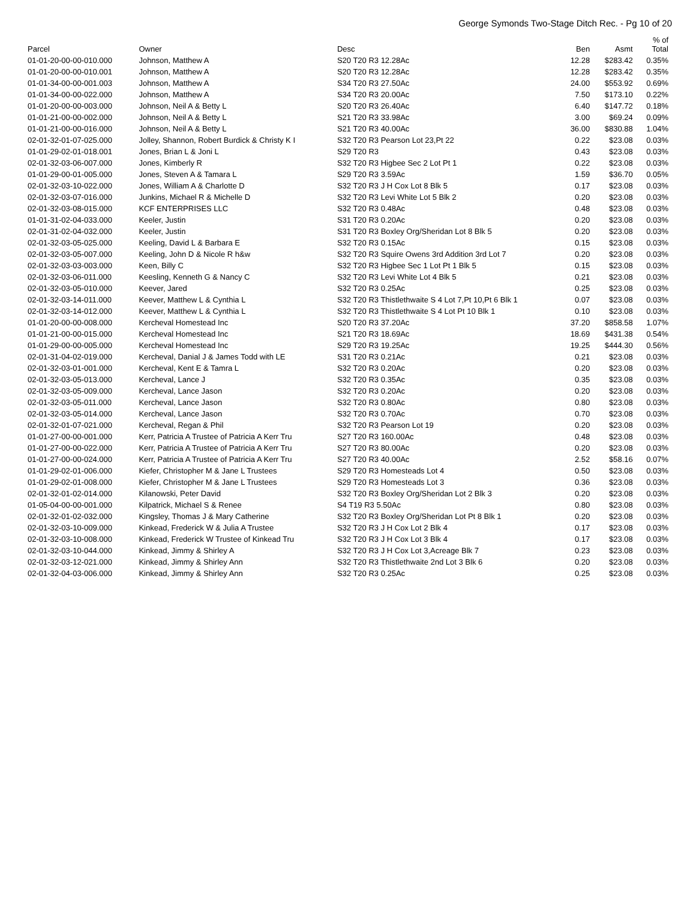George Symonds Two-Stage Ditch Rec. - Pg 10 of 20
| Parcel | Owner | Desc | Ben | Asmt | % of Total |
| --- | --- | --- | --- | --- | --- |
| 01-01-20-00-00-010.000 | Johnson, Matthew A | S20 T20 R3 12.28Ac | 12.28 | $283.42 | 0.35% |
| 01-01-20-00-00-010.001 | Johnson, Matthew A | S20 T20 R3 12.28Ac | 12.28 | $283.42 | 0.35% |
| 01-01-34-00-00-001.003 | Johnson, Matthew A | S34 T20 R3 27.50Ac | 24.00 | $553.92 | 0.69% |
| 01-01-34-00-00-022.000 | Johnson, Matthew A | S34 T20 R3 20.00Ac | 7.50 | $173.10 | 0.22% |
| 01-01-20-00-00-003.000 | Johnson, Neil A & Betty L | S20 T20 R3 26.40Ac | 6.40 | $147.72 | 0.18% |
| 01-01-21-00-00-002.000 | Johnson, Neil A & Betty L | S21 T20 R3 33.98Ac | 3.00 | $69.24 | 0.09% |
| 01-01-21-00-00-016.000 | Johnson, Neil A & Betty L | S21 T20 R3 40.00Ac | 36.00 | $830.88 | 1.04% |
| 02-01-32-01-07-025.000 | Jolley, Shannon, Robert Burdick & Christy K I | S32 T20 R3 Pearson Lot 23,Pt 22 | 0.22 | $23.08 | 0.03% |
| 01-01-29-02-01-018.001 | Jones, Brian L & Joni L | S29 T20 R3 | 0.43 | $23.08 | 0.03% |
| 02-01-32-03-06-007.000 | Jones, Kimberly R | S32 T20 R3 Higbee Sec 2 Lot Pt 1 | 0.22 | $23.08 | 0.03% |
| 01-01-29-00-01-005.000 | Jones, Steven A & Tamara L | S29 T20 R3 3.59Ac | 1.59 | $36.70 | 0.05% |
| 02-01-32-03-10-022.000 | Jones, William A & Charlotte D | S32 T20 R3 J H Cox Lot 8 Blk 5 | 0.17 | $23.08 | 0.03% |
| 02-01-32-03-07-016.000 | Junkins, Michael R & Michelle D | S32 T20 R3 Levi White Lot 5 Blk 2 | 0.20 | $23.08 | 0.03% |
| 02-01-32-03-08-015.000 | KCF ENTERPRISES LLC | S32 T20 R3 0.48Ac | 0.48 | $23.08 | 0.03% |
| 01-01-31-02-04-033.000 | Keeler, Justin | S31 T20 R3 0.20Ac | 0.20 | $23.08 | 0.03% |
| 02-01-31-02-04-032.000 | Keeler, Justin | S31 T20 R3 Boxley Org/Sheridan Lot 8 Blk 5 | 0.20 | $23.08 | 0.03% |
| 02-01-32-03-05-025.000 | Keeling, David L & Barbara E | S32 T20 R3 0.15Ac | 0.15 | $23.08 | 0.03% |
| 02-01-32-03-05-007.000 | Keeling, John D & Nicole R h&w | S32 T20 R3 Squire Owens 3rd Addition 3rd Lot 7 | 0.20 | $23.08 | 0.03% |
| 02-01-32-03-03-003.000 | Keen, Billy C | S32 T20 R3 Higbee Sec 1 Lot Pt 1 Blk 5 | 0.15 | $23.08 | 0.03% |
| 02-01-32-03-06-011.000 | Keesling, Kenneth G & Nancy C | S32 T20 R3 Levi White Lot 4 Blk 5 | 0.21 | $23.08 | 0.03% |
| 02-01-32-03-05-010.000 | Keever, Jared | S32 T20 R3 0.25Ac | 0.25 | $23.08 | 0.03% |
| 02-01-32-03-14-011.000 | Keever, Matthew L & Cynthia L | S32 T20 R3 Thistlethwaite S 4 Lot 7,Pt 10,Pt 6 Blk 1 | 0.07 | $23.08 | 0.03% |
| 02-01-32-03-14-012.000 | Keever, Matthew L & Cynthia L | S32 T20 R3 Thistlethwaite S 4 Lot Pt 10 Blk 1 | 0.10 | $23.08 | 0.03% |
| 01-01-20-00-00-008.000 | Kercheval Homestead Inc | S20 T20 R3 37.20Ac | 37.20 | $858.58 | 1.07% |
| 01-01-21-00-00-015.000 | Kercheval Homestead Inc | S21 T20 R3 18.69Ac | 18.69 | $431.38 | 0.54% |
| 01-01-29-00-00-005.000 | Kercheval Homestead Inc | S29 T20 R3 19.25Ac | 19.25 | $444.30 | 0.56% |
| 02-01-31-04-02-019.000 | Kercheval, Danial J & James Todd with LE | S31 T20 R3 0.21Ac | 0.21 | $23.08 | 0.03% |
| 02-01-32-03-01-001.000 | Kercheval, Kent E & Tamra L | S32 T20 R3 0.20Ac | 0.20 | $23.08 | 0.03% |
| 02-01-32-03-05-013.000 | Kercheval, Lance J | S32 T20 R3 0.35Ac | 0.35 | $23.08 | 0.03% |
| 02-01-32-03-05-009.000 | Kercheval, Lance Jason | S32 T20 R3 0.20Ac | 0.20 | $23.08 | 0.03% |
| 02-01-32-03-05-011.000 | Kercheval, Lance Jason | S32 T20 R3 0.80Ac | 0.80 | $23.08 | 0.03% |
| 02-01-32-03-05-014.000 | Kercheval, Lance Jason | S32 T20 R3 0.70Ac | 0.70 | $23.08 | 0.03% |
| 02-01-32-01-07-021.000 | Kercheval, Regan & Phil | S32 T20 R3 Pearson Lot 19 | 0.20 | $23.08 | 0.03% |
| 01-01-27-00-00-001.000 | Kerr, Patricia A Trustee of Patricia A Kerr Tru | S27 T20 R3 160.00Ac | 0.48 | $23.08 | 0.03% |
| 01-01-27-00-00-022.000 | Kerr, Patricia A Trustee of Patricia A Kerr Tru | S27 T20 R3 80.00Ac | 0.20 | $23.08 | 0.03% |
| 01-01-27-00-00-024.000 | Kerr, Patricia A Trustee of Patricia A Kerr Tru | S27 T20 R3 40.00Ac | 2.52 | $58.16 | 0.07% |
| 01-01-29-02-01-006.000 | Kiefer, Christopher M & Jane L Trustees | S29 T20 R3 Homesteads Lot 4 | 0.50 | $23.08 | 0.03% |
| 01-01-29-02-01-008.000 | Kiefer, Christopher M & Jane L Trustees | S29 T20 R3 Homesteads Lot 3 | 0.36 | $23.08 | 0.03% |
| 02-01-32-01-02-014.000 | Kilanowski, Peter David | S32 T20 R3 Boxley Org/Sheridan Lot 2 Blk 3 | 0.20 | $23.08 | 0.03% |
| 01-05-04-00-00-001.000 | Kilpatrick, Michael S & Renee | S4 T19 R3 5.50Ac | 0.80 | $23.08 | 0.03% |
| 02-01-32-01-02-032.000 | Kingsley, Thomas J & Mary Catherine | S32 T20 R3 Boxley Org/Sheridan Lot Pt 8 Blk 1 | 0.20 | $23.08 | 0.03% |
| 02-01-32-03-10-009.000 | Kinkead, Frederick W & Julia A Trustee | S32 T20 R3 J H Cox Lot 2 Blk 4 | 0.17 | $23.08 | 0.03% |
| 02-01-32-03-10-008.000 | Kinkead, Frederick W Trustee of Kinkead Tru | S32 T20 R3 J H Cox Lot 3 Blk 4 | 0.17 | $23.08 | 0.03% |
| 02-01-32-03-10-044.000 | Kinkead, Jimmy & Shirley A | S32 T20 R3 J H Cox Lot 3,Acreage Blk 7 | 0.23 | $23.08 | 0.03% |
| 02-01-32-03-12-021.000 | Kinkead, Jimmy & Shirley Ann | S32 T20 R3 Thistlethwaite 2nd Lot 3 Blk 6 | 0.20 | $23.08 | 0.03% |
| 02-01-32-04-03-006.000 | Kinkead, Jimmy & Shirley Ann | S32 T20 R3 0.25Ac | 0.25 | $23.08 | 0.03% |